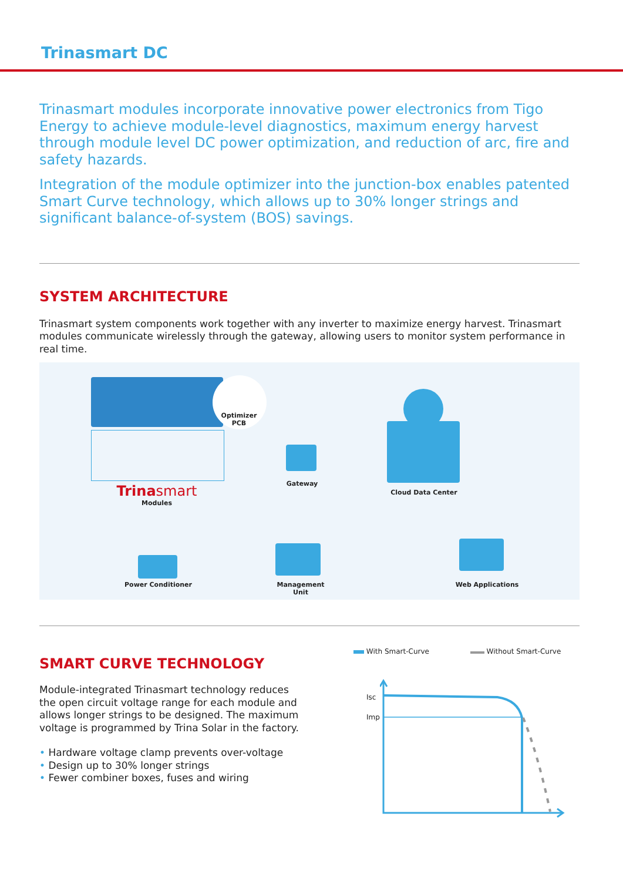Trinasmart DC
Trinasmart modules incorporate innovative power electronics from Tigo Energy to achieve module-level diagnostics, maximum energy harvest through module level DC power optimization, and reduction of arc, fire and safety hazards.
Integration of the module optimizer into the junction-box enables patented Smart Curve technology, which allows up to 30% longer strings and significant balance-of-system (BOS) savings.
SYSTEM ARCHITECTURE
Trinasmart system components work together with any inverter to maximize energy harvest. Trinasmart modules communicate wirelessly through the gateway, allowing users to monitor system performance in real time.
Optimizer
PCB
Trina smart
Modules
Gateway
Cloud Data Center
Power Conditioner
Management
Unit
Web Applications
SMART CURVE TECHNOLOGY
Module-integrated Trinasmart technology reduces the open circuit voltage range for each module and allows longer strings to be designed. The maximum voltage is programmed by Trina Solar in the factory.
• Hardware voltage clamp prevents over-voltage
• Design up to 30% longer strings
• Fewer combiner boxes, fuses and wiring
With Smart-Curve Without Smart-Curve
Isc
Imp